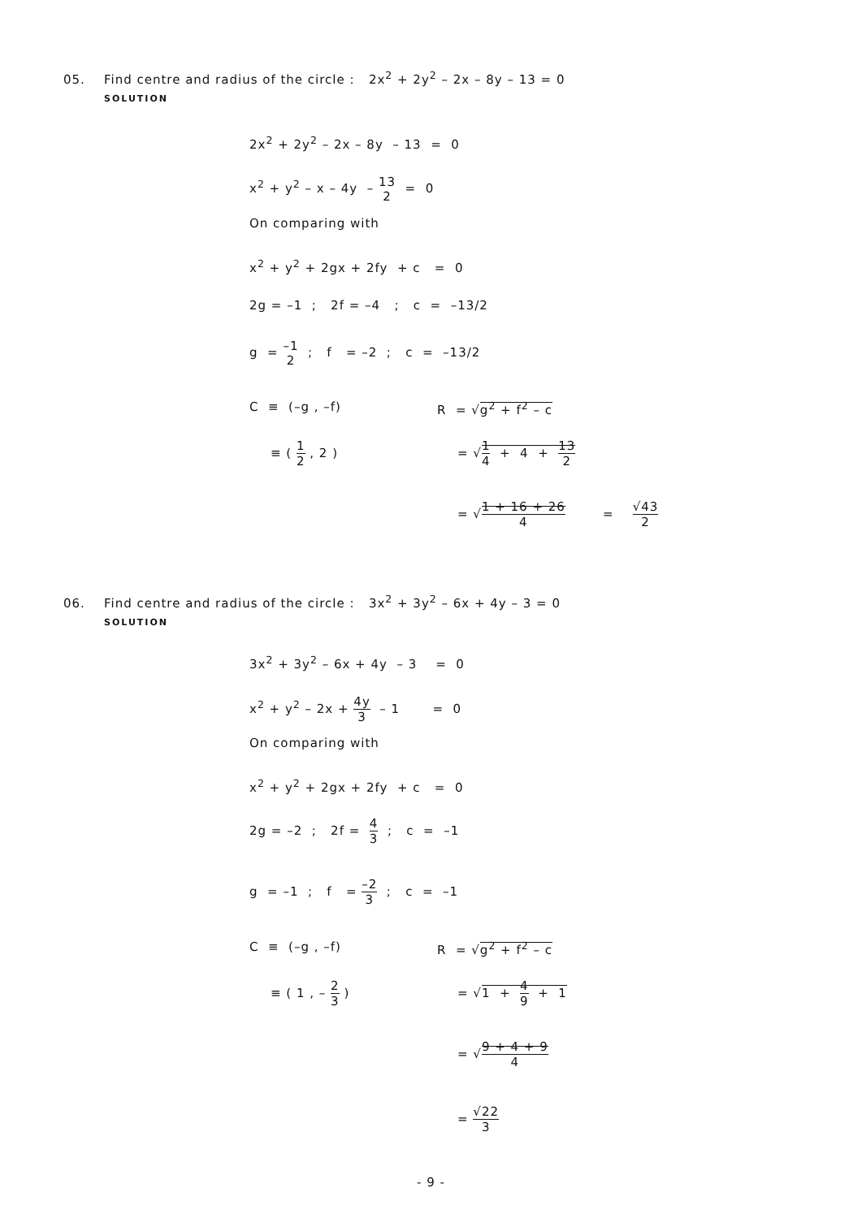05. Find centre and radius of the circle : 2x<sup>2</sup> + 2y<sup>2</sup> – 2x – 8y – 13 = 0
SOLUTION
2x<sup>2</sup> + 2y<sup>2</sup> – 2x – 8y – 13 = 0
x<sup>2</sup> + y<sup>2</sup> – x – 4y – 13 2 = 0
On comparing with
x<sup>2</sup> + y<sup>2</sup> + 2gx + 2fy + c = 0
2g = –1 ; 2f = –4 ; c = –13/2
g = –1 2 ; f = –2 ; c = –13/2
C ≡ (–g , –f)
R = √g<sup>2</sup> + f<sup>2</sup> – c
≡ ( 1 2 , 2 )
= √1 4 + 4 + 13 2
= √1 + 16 + 26 4 = √43 2
06. Find centre and radius of the circle : 3x<sup>2</sup> + 3y<sup>2</sup> – 6x + 4y – 3 = 0
SOLUTION
3x<sup>2</sup> + 3y<sup>2</sup> – 6x + 4y – 3 = 0
x<sup>2</sup> + y<sup>2</sup> – 2x + 4y 3 – 1 = 0
On comparing with
x<sup>2</sup> + y<sup>2</sup> + 2gx + 2fy + c = 0
2g = –2 ; 2f = 4 3 ; c = –1
g = –1 ; f = –2 3 ; c = –1
C ≡ (–g , –f)
R = √g<sup>2</sup> + f<sup>2</sup> – c
≡ ( 1 , – 2 3 )
= √1 + 4 9 + 1
= √9 + 4 + 9 4
= √22 3
- 9 -